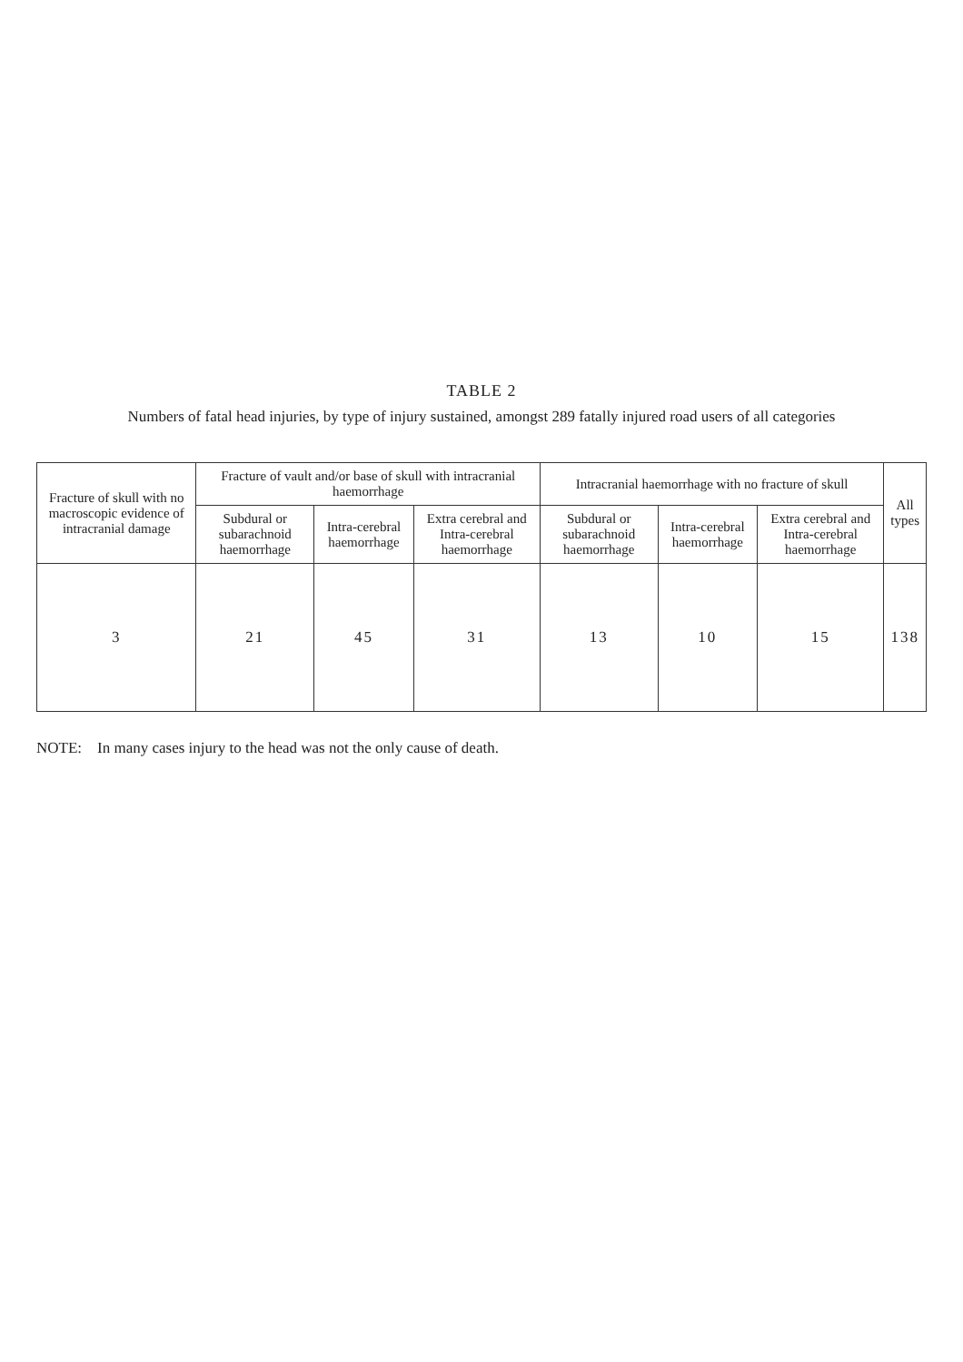TABLE 2
Numbers of fatal head injuries, by type of injury sustained, amongst 289 fatally injured road users of all categories
| Fracture of skull with no macroscopic evidence of intracranial damage | Fracture of vault and/or base of skull with intracranial haemorrhage | | | Intracranial haemorrhage with no fracture of skull | | | All types |
| --- | --- | --- | --- | --- | --- | --- | --- |
| | Subdural or subarachnoid haemorrhage | Intra-cerebral haemorrhage | Extra cerebral and Intra-cerebral haemorrhage | Subdural or subarachnoid haemorrhage | Intra-cerebral haemorrhage | Extra cerebral and Intra-cerebral haemorrhage | |
| 3 | 21 | 45 | 31 | 13 | 10 | 15 | 138 |
NOTE: In many cases injury to the head was not the only cause of death.